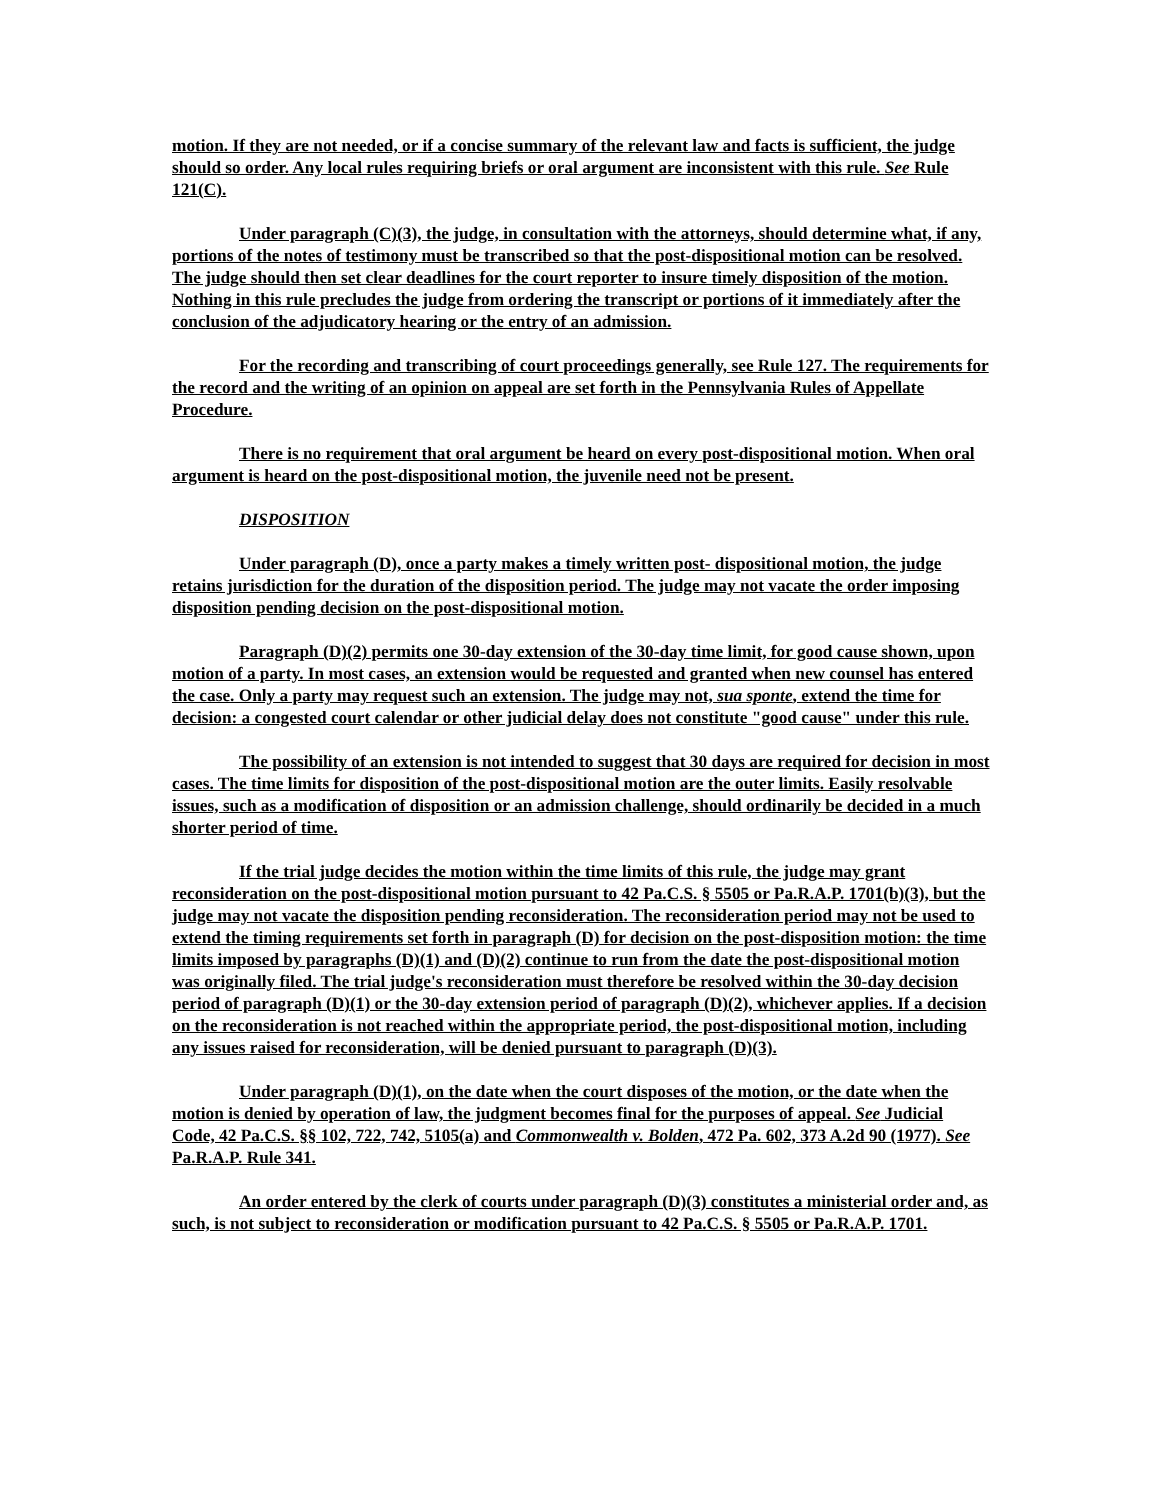motion. If they are not needed, or if a concise summary of the relevant law and facts is sufficient, the judge should so order. Any local rules requiring briefs or oral argument are inconsistent with this rule. See Rule 121(C).
Under paragraph (C)(3), the judge, in consultation with the attorneys, should determine what, if any, portions of the notes of testimony must be transcribed so that the post-dispositional motion can be resolved. The judge should then set clear deadlines for the court reporter to insure timely disposition of the motion. Nothing in this rule precludes the judge from ordering the transcript or portions of it immediately after the conclusion of the adjudicatory hearing or the entry of an admission.
For the recording and transcribing of court proceedings generally, see Rule 127. The requirements for the record and the writing of an opinion on appeal are set forth in the Pennsylvania Rules of Appellate Procedure.
There is no requirement that oral argument be heard on every post-dispositional motion. When oral argument is heard on the post-dispositional motion, the juvenile need not be present.
DISPOSITION
Under paragraph (D), once a party makes a timely written post- dispositional motion, the judge retains jurisdiction for the duration of the disposition period. The judge may not vacate the order imposing disposition pending decision on the post-dispositional motion.
Paragraph (D)(2) permits one 30-day extension of the 30-day time limit, for good cause shown, upon motion of a party. In most cases, an extension would be requested and granted when new counsel has entered the case. Only a party may request such an extension. The judge may not, sua sponte, extend the time for decision: a congested court calendar or other judicial delay does not constitute "good cause" under this rule.
The possibility of an extension is not intended to suggest that 30 days are required for decision in most cases. The time limits for disposition of the post-dispositional motion are the outer limits. Easily resolvable issues, such as a modification of disposition or an admission challenge, should ordinarily be decided in a much shorter period of time.
If the trial judge decides the motion within the time limits of this rule, the judge may grant reconsideration on the post-dispositional motion pursuant to 42 Pa.C.S. § 5505 or Pa.R.A.P. 1701(b)(3), but the judge may not vacate the disposition pending reconsideration. The reconsideration period may not be used to extend the timing requirements set forth in paragraph (D) for decision on the post-disposition motion: the time limits imposed by paragraphs (D)(1) and (D)(2) continue to run from the date the post-dispositional motion was originally filed. The trial judge's reconsideration must therefore be resolved within the 30-day decision period of paragraph (D)(1) or the 30-day extension period of paragraph (D)(2), whichever applies. If a decision on the reconsideration is not reached within the appropriate period, the post-dispositional motion, including any issues raised for reconsideration, will be denied pursuant to paragraph (D)(3).
Under paragraph (D)(1), on the date when the court disposes of the motion, or the date when the motion is denied by operation of law, the judgment becomes final for the purposes of appeal. See Judicial Code, 42 Pa.C.S. §§ 102, 722, 742, 5105(a) and Commonwealth v. Bolden, 472 Pa. 602, 373 A.2d 90 (1977). See Pa.R.A.P. Rule 341.
An order entered by the clerk of courts under paragraph (D)(3) constitutes a ministerial order and, as such, is not subject to reconsideration or modification pursuant to 42 Pa.C.S. § 5505 or Pa.R.A.P. 1701.